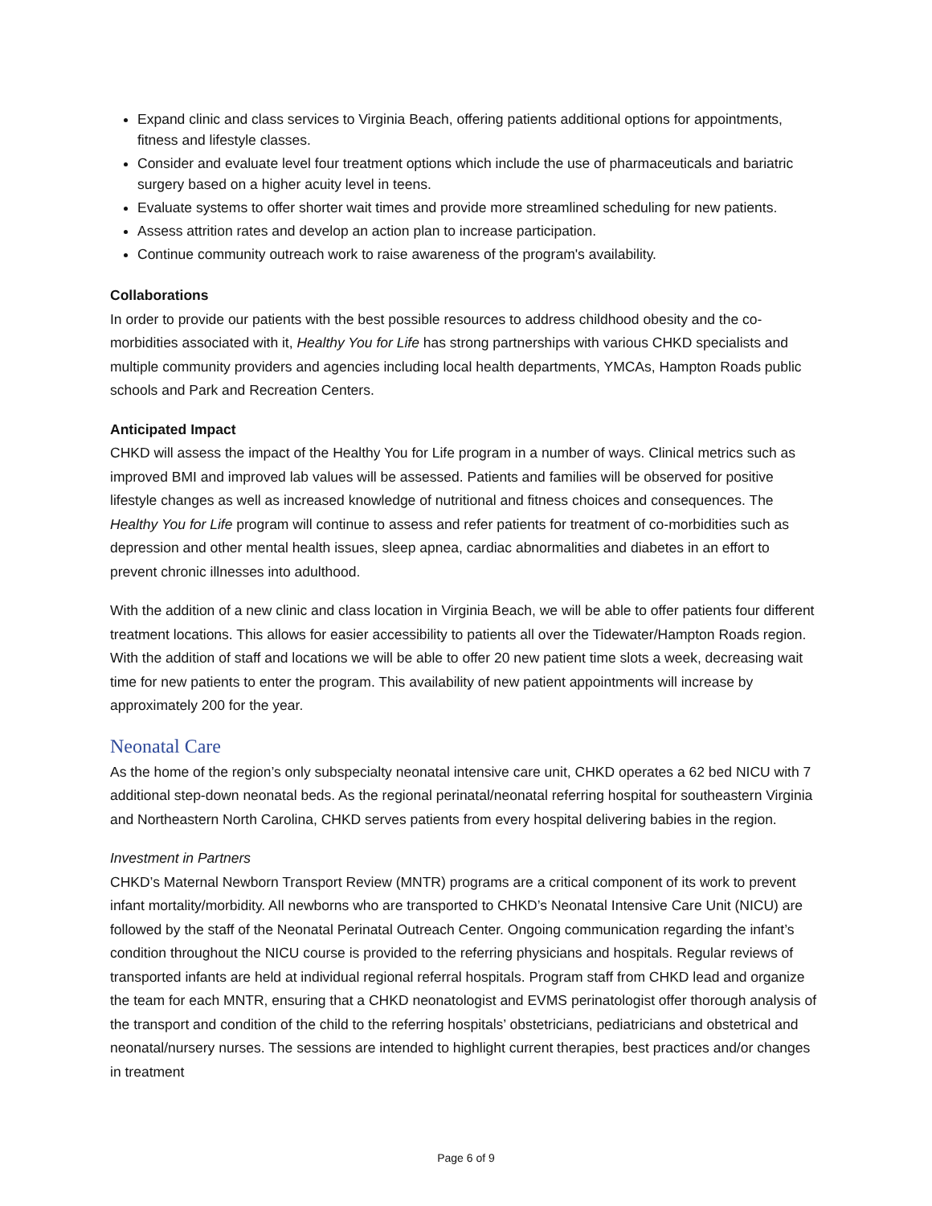Expand clinic and class services to Virginia Beach, offering patients additional options for appointments, fitness and lifestyle classes.
Consider and evaluate level four treatment options which include the use of pharmaceuticals and bariatric surgery based on a higher acuity level in teens.
Evaluate systems to offer shorter wait times and provide more streamlined scheduling for new patients.
Assess attrition rates and develop an action plan to increase participation.
Continue community outreach work to raise awareness of the program's availability.
Collaborations
In order to provide our patients with the best possible resources to address childhood obesity and the co-morbidities associated with it, Healthy You for Life has strong partnerships with various CHKD specialists and multiple community providers and agencies including local health departments, YMCAs, Hampton Roads public schools and Park and Recreation Centers.
Anticipated Impact
CHKD will assess the impact of the Healthy You for Life program in a number of ways. Clinical metrics such as improved BMI and improved lab values will be assessed. Patients and families will be observed for positive lifestyle changes as well as increased knowledge of nutritional and fitness choices and consequences. The Healthy You for Life program will continue to assess and refer patients for treatment of co-morbidities such as depression and other mental health issues, sleep apnea, cardiac abnormalities and diabetes in an effort to prevent chronic illnesses into adulthood.
With the addition of a new clinic and class location in Virginia Beach, we will be able to offer patients four different treatment locations. This allows for easier accessibility to patients all over the Tidewater/Hampton Roads region. With the addition of staff and locations we will be able to offer 20 new patient time slots a week, decreasing wait time for new patients to enter the program. This availability of new patient appointments will increase by approximately 200 for the year.
Neonatal Care
As the home of the region’s only subspecialty neonatal intensive care unit, CHKD operates a 62 bed NICU with 7 additional step-down neonatal beds. As the regional perinatal/neonatal referring hospital for southeastern Virginia and Northeastern North Carolina, CHKD serves patients from every hospital delivering babies in the region.
Investment in Partners
CHKD’s Maternal Newborn Transport Review (MNTR) programs are a critical component of its work to prevent infant mortality/morbidity. All newborns who are transported to CHKD’s Neonatal Intensive Care Unit (NICU) are followed by the staff of the Neonatal Perinatal Outreach Center. Ongoing communication regarding the infant’s condition throughout the NICU course is provided to the referring physicians and hospitals. Regular reviews of transported infants are held at individual regional referral hospitals. Program staff from CHKD lead and organize the team for each MNTR, ensuring that a CHKD neonatologist and EVMS perinatologist offer thorough analysis of the transport and condition of the child to the referring hospitals’ obstetricians, pediatricians and obstetrical and neonatal/nursery nurses. The sessions are intended to highlight current therapies, best practices and/or changes in treatment
Page 6 of 9